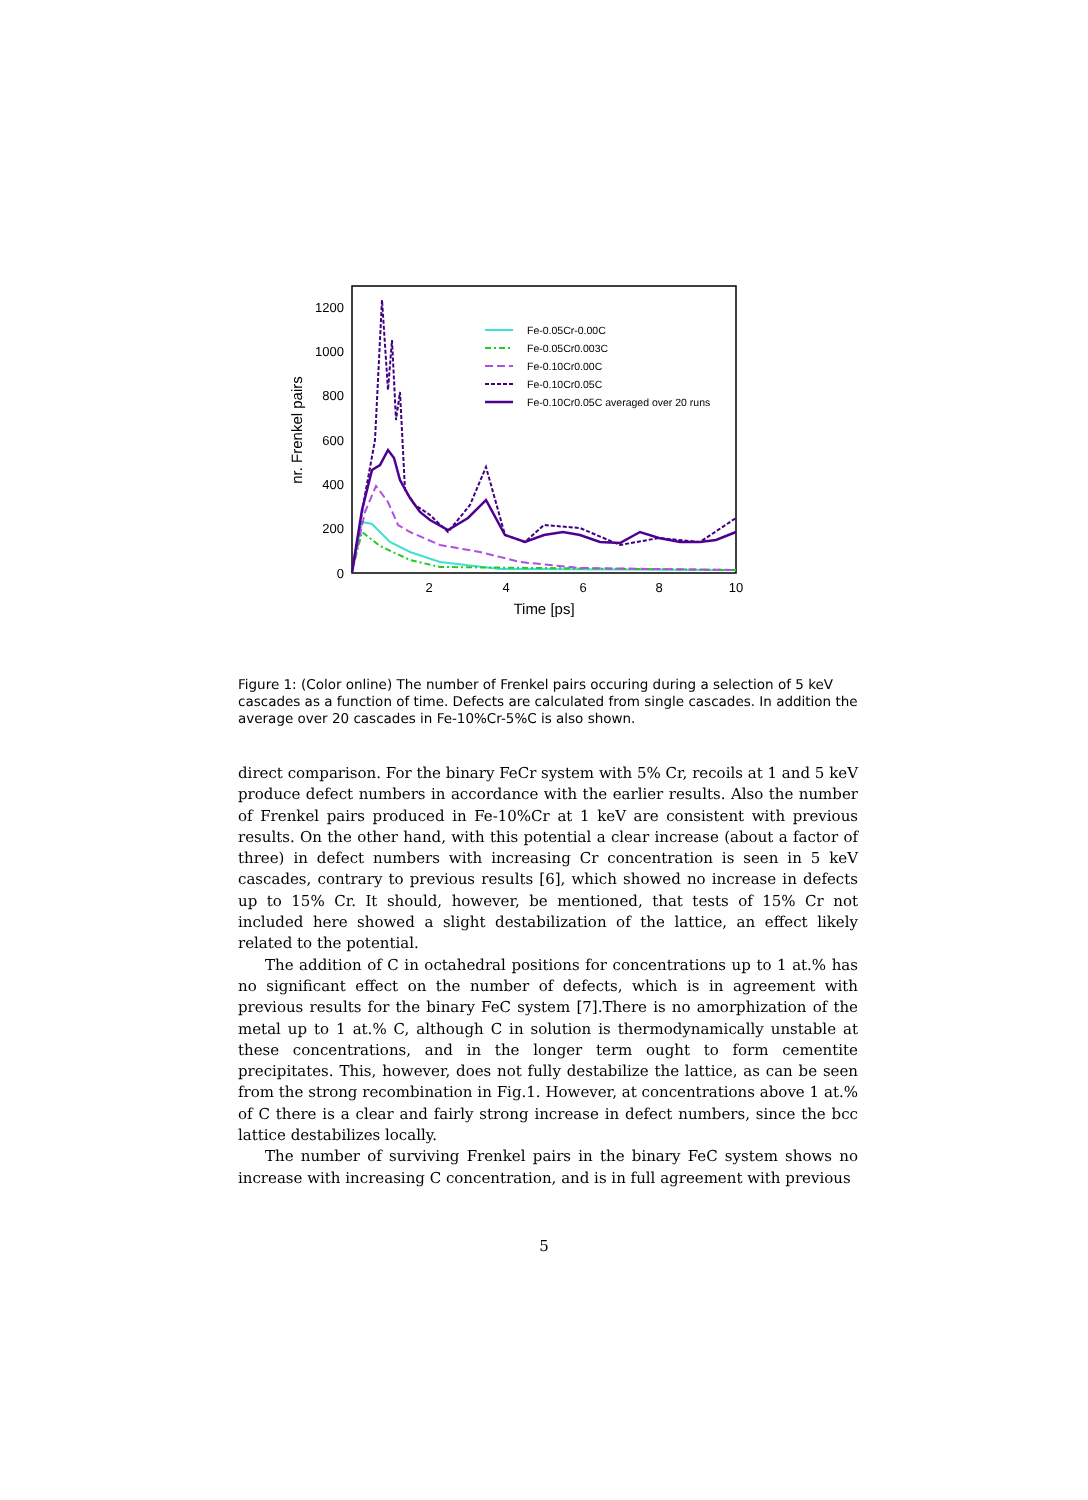1200
1000
800
600
400
200
0
2
4
6
8
10
Time [ps]
nr. Frenkel pairs
Fe-0.05Cr-0.00C
Fe-0.05Cr0.003C
Fe-0.10Cr0.00C
Fe-0.10Cr0.05C
Fe-0.10Cr0.05C averaged over 20 runs
Figure 1: (Color online) The number of Frenkel pairs occuring during a selection of 5 keV cascades as a function of time. Defects are calculated from single cascades. In addition the average over 20 cascades in Fe-10%Cr-5%C is also shown.
direct comparison. For the binary FeCr system with 5% Cr, recoils at 1 and 5 keV produce defect numbers in accordance with the earlier results. Also the number of Frenkel pairs produced in Fe-10%Cr at 1 keV are consistent with previous results. On the other hand, with this potential a clear increase (about a factor of three) in defect numbers with increasing Cr concentration is seen in 5 keV cascades, contrary to previous results [6], which showed no increase in defects up to 15% Cr. It should, however, be mentioned, that tests of 15% Cr not included here showed a slight destabilization of the lattice, an effect likely related to the potential.
The addition of C in octahedral positions for concentrations up to 1 at.% has no significant effect on the number of defects, which is in agreement with previous results for the binary FeC system [7].There is no amorphization of the metal up to 1 at.% C, although C in solution is thermodynamically unstable at these concentrations, and in the longer term ought to form cementite precipitates. This, however, does not fully destabilize the lattice, as can be seen from the strong recombination in Fig.1. However, at concentrations above 1 at.% of C there is a clear and fairly strong increase in defect numbers, since the bcc lattice destabilizes locally.
The number of surviving Frenkel pairs in the binary FeC system shows no increase with increasing C concentration, and is in full agreement with previous
5